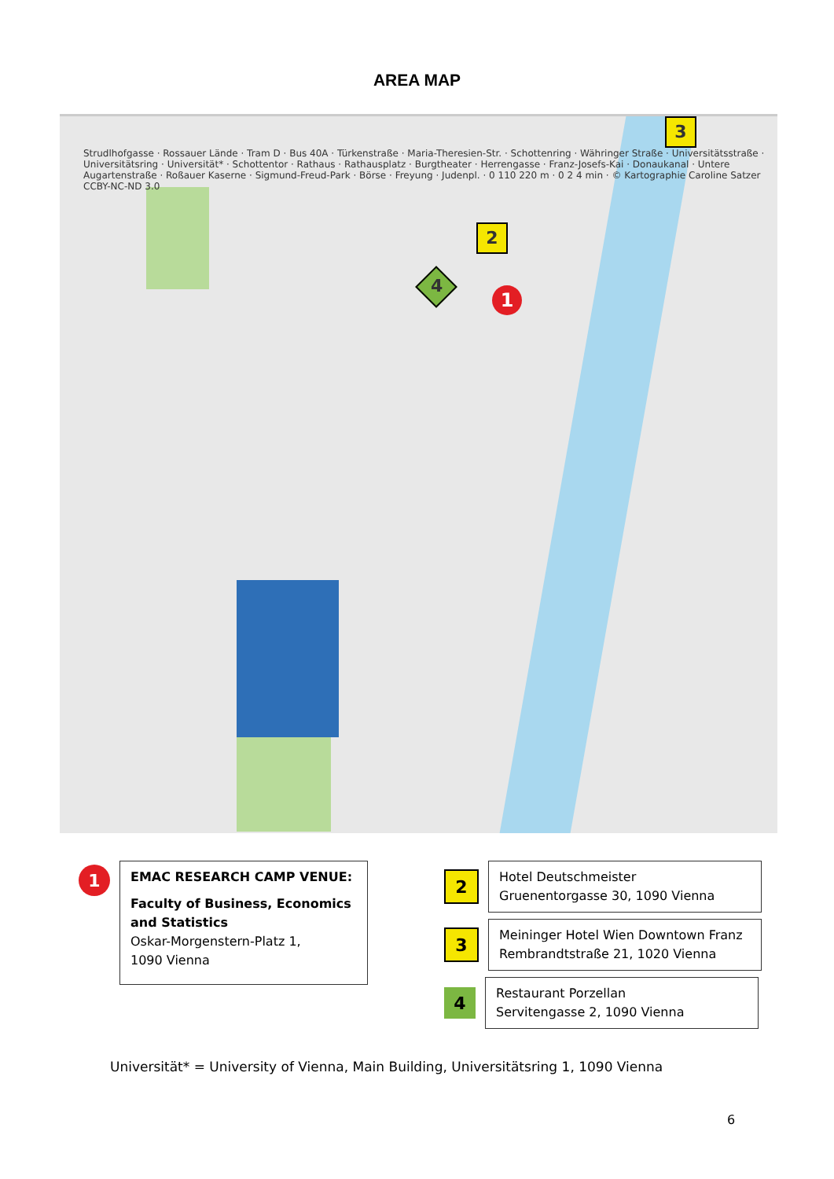AREA MAP
1
2
3
4
Strudlhofgasse · Rossauer Lände · Tram D · Bus 40A · Türkenstraße · Maria-Theresien-Str. · Schottenring · Währinger Straße · Universitätsstraße · Universitätsring · Universität* · Schottentor · Rathaus · Rathausplatz · Burgtheater · Herrengasse · Franz-Josefs-Kai · Donaukanal · Untere Augartenstraße · Roßauer Kaserne · Sigmund-Freud-Park · Börse · Freyung · Judenpl. · 0 110 220 m · 0 2 4 min · © Kartographie Caroline Satzer CCBY-NC-ND 3.0
1
EMAC RESEARCH CAMP VENUE:
Faculty of Business, Economics and Statistics
Oskar-Morgenstern-Platz 1,
1090 Vienna
2
Hotel Deutschmeister
Gruenentorgasse 30, 1090 Vienna
3
Meininger Hotel Wien Downtown Franz
Rembrandtstraße 21, 1020 Vienna
4
Restaurant Porzellan
Servitengasse 2, 1090 Vienna
Universität* = University of Vienna, Main Building, Universitätsring 1, 1090 Vienna
6